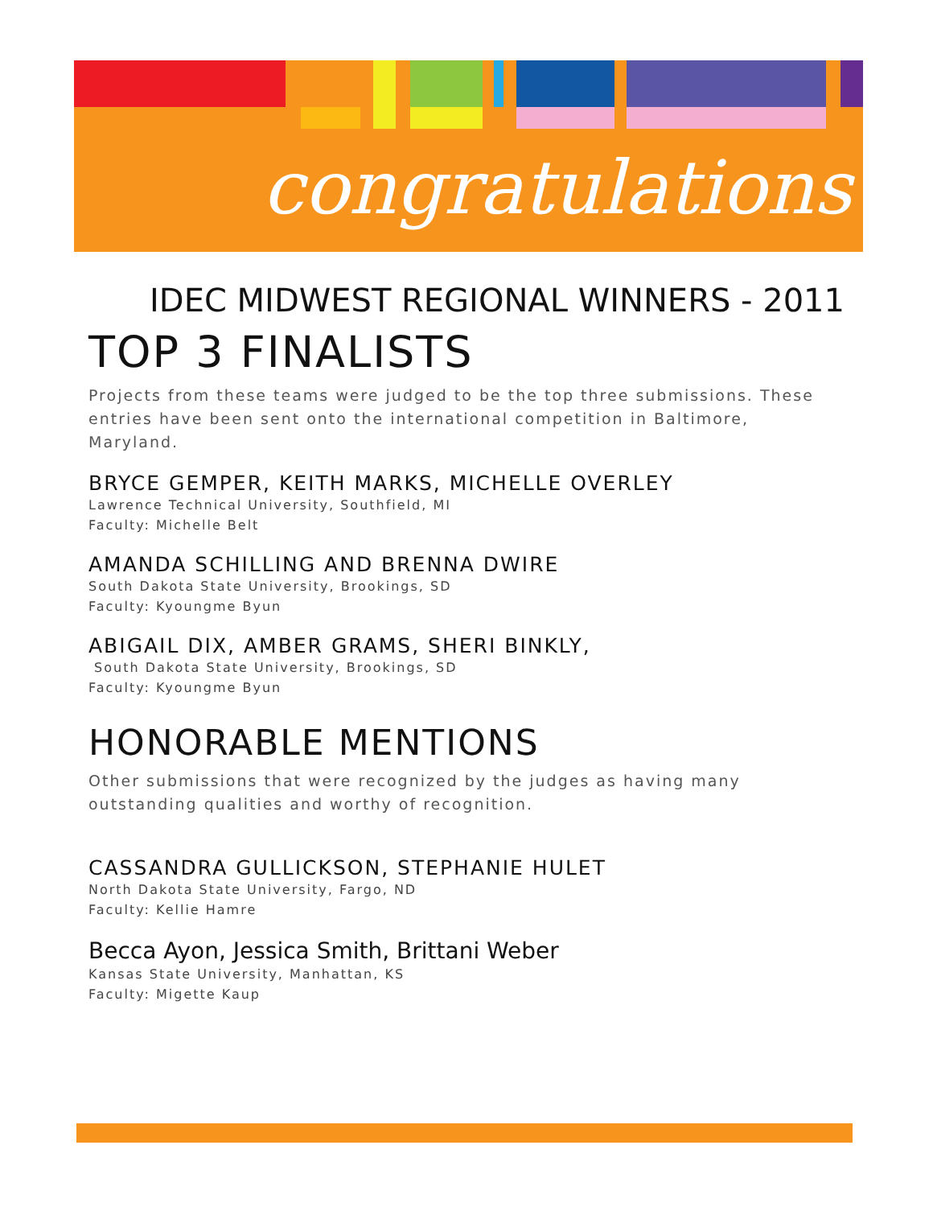congratulations
IDEC MIDWEST REGIONAL WINNERS - 2011
TOP 3 FINALISTS
Projects from these teams were judged to be the top three submissions. These entries have been sent onto the international competition in Baltimore, Maryland.
BRYCE GEMPER, KEITH MARKS, MICHELLE OVERLEY
Lawrence Technical University, Southfield, MI
Faculty: Michelle Belt
AMANDA SCHILLING AND BRENNA DWIRE
South Dakota State University, Brookings, SD
Faculty: Kyoungme Byun
ABIGAIL DIX, AMBER GRAMS, SHERI BINKLY,
South Dakota State University, Brookings, SD
Faculty: Kyoungme Byun
HONORABLE MENTIONS
Other submissions that were recognized by the judges as having many outstanding qualities and worthy of recognition.
CASSANDRA GULLICKSON, STEPHANIE HULET
North Dakota State University, Fargo, ND
Faculty: Kellie Hamre
Becca Ayon, Jessica Smith, Brittani Weber
Kansas State University, Manhattan, KS
Faculty: Migette Kaup